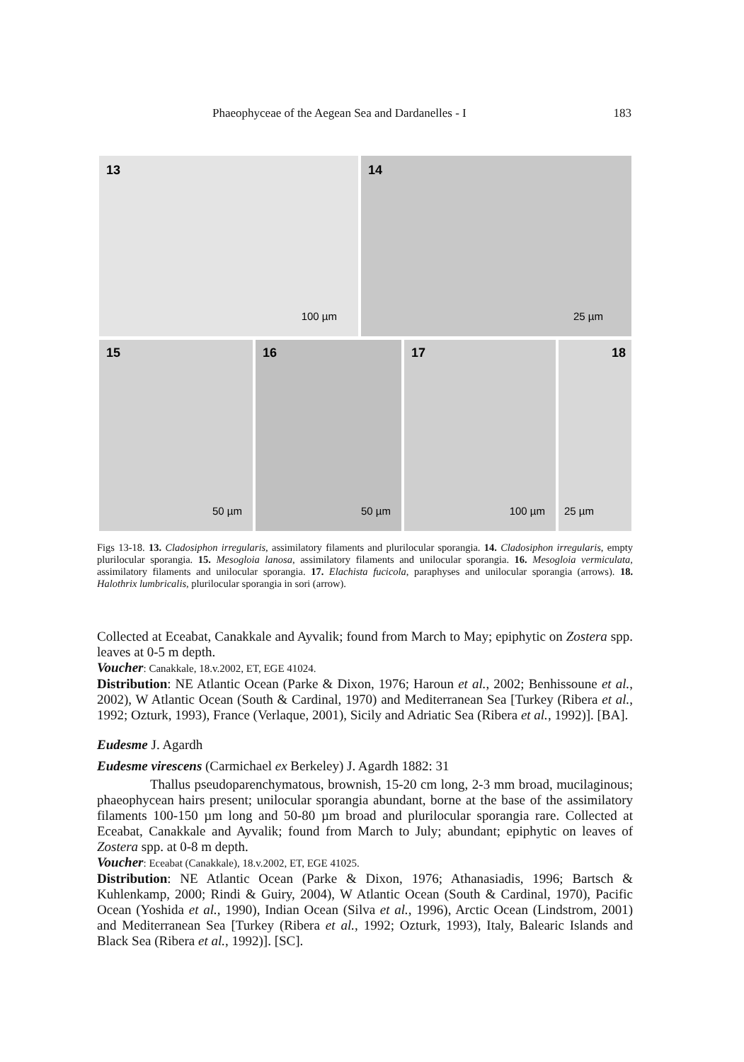Phaeophyceae of the Aegean Sea and Dardanelles - I 183
13
100 µm
14
25 µm
15
50 µm
16
50 µm
17
100 µm
18
25 µm
Figs 13-18. 13. Cladosiphon irregularis, assimilatory filaments and plurilocular sporangia. 14. Cladosiphon irregularis, empty plurilocular sporangia. 15. Mesogloia lanosa, assimilatory filaments and unilocular sporangia. 16. Mesogloia vermiculata, assimilatory filaments and unilocular sporangia. 17. Elachista fucicola, paraphyses and unilocular sporangia (arrows). 18. Halothrix lumbricalis, plurilocular sporangia in sori (arrow).
Collected at Eceabat, Canakkale and Ayvalik; found from March to May; epiphytic on Zostera spp. leaves at 0-5 m depth.
Voucher: Canakkale, 18.v.2002, ET, EGE 41024.
Distribution: NE Atlantic Ocean (Parke & Dixon, 1976; Haroun et al., 2002; Benhissoune et al., 2002), W Atlantic Ocean (South & Cardinal, 1970) and Mediterranean Sea [Turkey (Ribera et al., 1992; Ozturk, 1993), France (Verlaque, 2001), Sicily and Adriatic Sea (Ribera et al., 1992)]. [BA].
Eudesme J. Agardh
Eudesme virescens (Carmichael ex Berkeley) J. Agardh 1882: 31
Thallus pseudoparenchymatous, brownish, 15-20 cm long, 2-3 mm broad, mucilaginous; phaeophycean hairs present; unilocular sporangia abundant, borne at the base of the assimilatory filaments 100-150 µm long and 50-80 µm broad and plurilocular sporangia rare. Collected at Eceabat, Canakkale and Ayvalik; found from March to July; abundant; epiphytic on leaves of Zostera spp. at 0-8 m depth.
Voucher: Eceabat (Canakkale), 18.v.2002, ET, EGE 41025.
Distribution: NE Atlantic Ocean (Parke & Dixon, 1976; Athanasiadis, 1996; Bartsch & Kuhlenkamp, 2000; Rindi & Guiry, 2004), W Atlantic Ocean (South & Cardinal, 1970), Pacific Ocean (Yoshida et al., 1990), Indian Ocean (Silva et al., 1996), Arctic Ocean (Lindstrom, 2001) and Mediterranean Sea [Turkey (Ribera et al., 1992; Ozturk, 1993), Italy, Balearic Islands and Black Sea (Ribera et al., 1992)]. [SC].